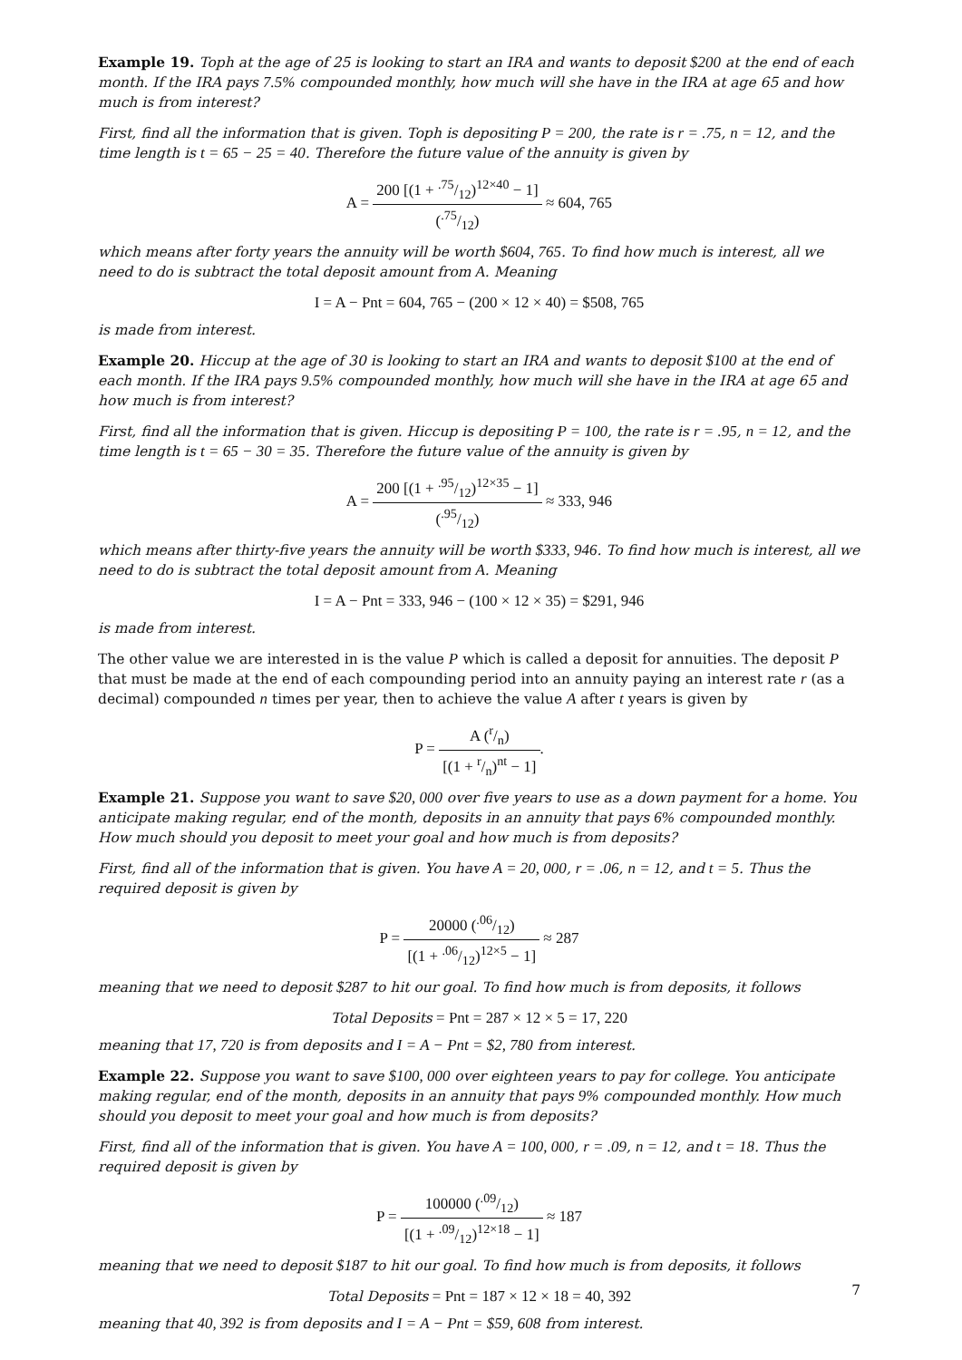Example 19. Toph at the age of 25 is looking to start an IRA and wants to deposit $200 at the end of each month. If the IRA pays 7.5% compounded monthly, how much will she have in the IRA at age 65 and how much is from interest?
First, find all the information that is given. Toph is depositing P = 200, the rate is r = .75, n = 12, and the time length is t = 65 − 25 = 40. Therefore the future value of the annuity is given by
A = 200 [(1 + .75/12)<sup>12×40</sup> − 1] (.75/12) ≈ 604, 765
which means after forty years the annuity will be worth $604, 765. To find how much is interest, all we need to do is subtract the total deposit amount from A. Meaning
I = A − Pnt = 604, 765 − (200 × 12 × 40) = $508, 765
is made from interest.
Example 20. Hiccup at the age of 30 is looking to start an IRA and wants to deposit $100 at the end of each month. If the IRA pays 9.5% compounded monthly, how much will she have in the IRA at age 65 and how much is from interest?
First, find all the information that is given. Hiccup is depositing P = 100, the rate is r = .95, n = 12, and the time length is t = 65 − 30 = 35. Therefore the future value of the annuity is given by
A = 200 [(1 + .95/12)<sup>12×35</sup> − 1] (.95/12) ≈ 333, 946
which means after thirty-five years the annuity will be worth $333, 946. To find how much is interest, all we need to do is subtract the total deposit amount from A. Meaning
I = A − Pnt = 333, 946 − (100 × 12 × 35) = $291, 946
is made from interest.
The other value we are interested in is the value P which is called a deposit for annuities. The deposit P that must be made at the end of each compounding period into an annuity paying an interest rate r (as a decimal) compounded n times per year, then to achieve the value A after t years is given by
P = A (r/n) [(1 + r/n)<sup>nt</sup> − 1].
Example 21. Suppose you want to save $20, 000 over five years to use as a down payment for a home. You anticipate making regular, end of the month, deposits in an annuity that pays 6% compounded monthly. How much should you deposit to meet your goal and how much is from deposits?
First, find all of the information that is given. You have A = 20, 000, r = .06, n = 12, and t = 5. Thus the required deposit is given by
P = 20000 (.06/12) [(1 + .06/12)<sup>12×5</sup> − 1] ≈ 287
meaning that we need to deposit $287 to hit our goal. To find how much is from deposits, it follows
Total Deposits = Pnt = 287 × 12 × 5 = 17, 220
meaning that 17, 720 is from deposits and I = A − Pnt = $2, 780 from interest.
Example 22. Suppose you want to save $100, 000 over eighteen years to pay for college. You anticipate making regular, end of the month, deposits in an annuity that pays 9% compounded monthly. How much should you deposit to meet your goal and how much is from deposits?
First, find all of the information that is given. You have A = 100, 000, r = .09, n = 12, and t = 18. Thus the required deposit is given by
P = 100000 (.09/12) [(1 + .09/12)<sup>12×18</sup> − 1] ≈ 187
meaning that we need to deposit $187 to hit our goal. To find how much is from deposits, it follows
Total Deposits = Pnt = 187 × 12 × 18 = 40, 392
meaning that 40, 392 is from deposits and I = A − Pnt = $59, 608 from interest.
7